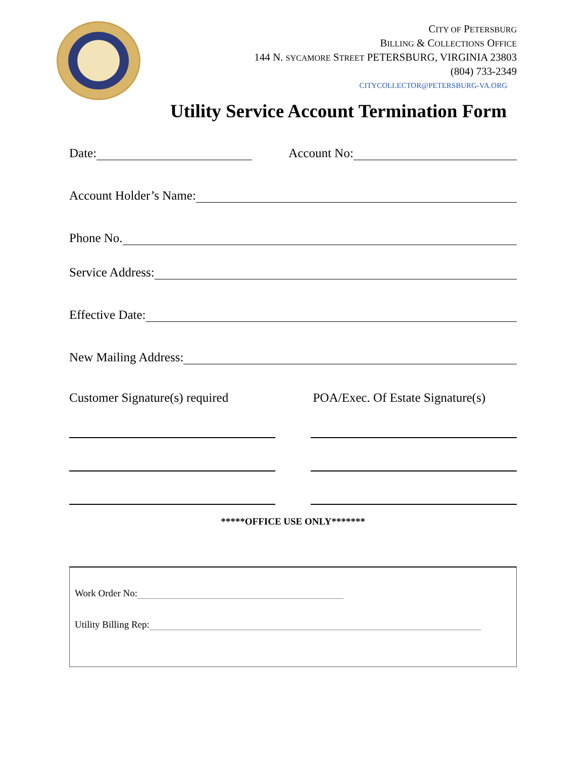CITY OF PETERSBURG
BILLING & COLLECTIONS OFFICE
144 N. SYCAMORE STREET PETERSBURG, VIRGINIA 23803
(804) 733-2349
CITYCOLLECTOR@PETERSBURG-VA.ORG
Utility Service Account Termination Form
Date: Account No:
Account Holder’s Name:
Phone No.
Service Address:
Effective Date:
New Mailing Address:
Customer Signature(s) required POA/Exec. Of Estate Signature(s)
*****OFFICE USE ONLY*******
Work Order No:
Utility Billing Rep: